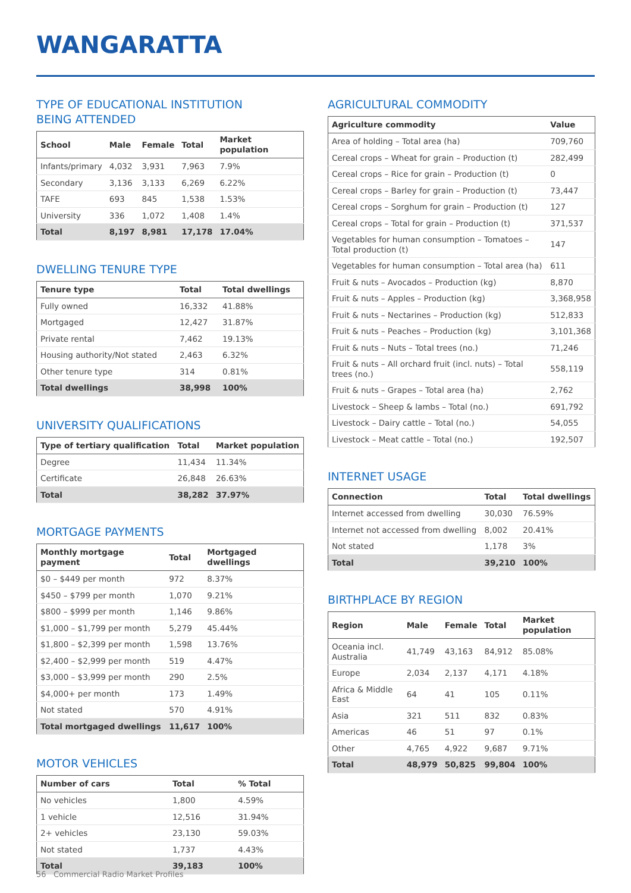WANGARATTA
TYPE OF EDUCATIONAL INSTITUTION
BEING ATTENDED
| School | Male | Female | Total | Market population |
| --- | --- | --- | --- | --- |
| Infants/primary | 4,032 | 3,931 | 7,963 | 7.9% |
| Secondary | 3,136 | 3,133 | 6,269 | 6.22% |
| TAFE | 693 | 845 | 1,538 | 1.53% |
| University | 336 | 1,072 | 1,408 | 1.4% |
| Total | 8,197 | 8,981 | 17,178 | 17.04% |
DWELLING TENURE TYPE
| Tenure type | Total | Total dwellings |
| --- | --- | --- |
| Fully owned | 16,332 | 41.88% |
| Mortgaged | 12,427 | 31.87% |
| Private rental | 7,462 | 19.13% |
| Housing authority/Not stated | 2,463 | 6.32% |
| Other tenure type | 314 | 0.81% |
| Total dwellings | 38,998 | 100% |
UNIVERSITY QUALIFICATIONS
| Type of tertiary qualification | Total | Market population |
| --- | --- | --- |
| Degree | 11,434 | 11.34% |
| Certificate | 26,848 | 26.63% |
| Total | 38,282 | 37.97% |
MORTGAGE PAYMENTS
| Monthly mortgage payment | Total | Mortgaged dwellings |
| --- | --- | --- |
| $0 – $449 per month | 972 | 8.37% |
| $450 – $799 per month | 1,070 | 9.21% |
| $800 – $999 per month | 1,146 | 9.86% |
| $1,000 – $1,799 per month | 5,279 | 45.44% |
| $1,800 – $2,399 per month | 1,598 | 13.76% |
| $2,400 – $2,999 per month | 519 | 4.47% |
| $3,000 – $3,999 per month | 290 | 2.5% |
| $4,000+ per month | 173 | 1.49% |
| Not stated | 570 | 4.91% |
| Total mortgaged dwellings | 11,617 | 100% |
MOTOR VEHICLES
| Number of cars | Total | % Total |
| --- | --- | --- |
| No vehicles | 1,800 | 4.59% |
| 1 vehicle | 12,516 | 31.94% |
| 2+ vehicles | 23,130 | 59.03% |
| Not stated | 1,737 | 4.43% |
| Total | 39,183 | 100% |
AGRICULTURAL COMMODITY
| Agriculture commodity | Value |
| --- | --- |
| Area of holding – Total area (ha) | 709,760 |
| Cereal crops – Wheat for grain – Production (t) | 282,499 |
| Cereal crops – Rice for grain – Production (t) | 0 |
| Cereal crops – Barley for grain – Production (t) | 73,447 |
| Cereal crops – Sorghum for grain – Production (t) | 127 |
| Cereal crops – Total for grain – Production (t) | 371,537 |
| Vegetables for human consumption – Tomatoes – Total production (t) | 147 |
| Vegetables for human consumption – Total area (ha) | 611 |
| Fruit & nuts – Avocados – Production (kg) | 8,870 |
| Fruit & nuts – Apples – Production (kg) | 3,368,958 |
| Fruit & nuts – Nectarines – Production (kg) | 512,833 |
| Fruit & nuts – Peaches – Production (kg) | 3,101,368 |
| Fruit & nuts – Nuts – Total trees (no.) | 71,246 |
| Fruit & nuts – All orchard fruit (incl. nuts) – Total trees (no.) | 558,119 |
| Fruit & nuts – Grapes – Total area (ha) | 2,762 |
| Livestock – Sheep & lambs – Total (no.) | 691,792 |
| Livestock – Dairy cattle – Total (no.) | 54,055 |
| Livestock – Meat cattle – Total (no.) | 192,507 |
INTERNET USAGE
| Connection | Total | Total dwellings |
| --- | --- | --- |
| Internet accessed from dwelling | 30,030 | 76.59% |
| Internet not accessed from dwelling | 8,002 | 20.41% |
| Not stated | 1,178 | 3% |
| Total | 39,210 | 100% |
BIRTHPLACE BY REGION
| Region | Male | Female | Total | Market population |
| --- | --- | --- | --- | --- |
| Oceania incl. Australia | 41,749 | 43,163 | 84,912 | 85.08% |
| Europe | 2,034 | 2,137 | 4,171 | 4.18% |
| Africa & Middle East | 64 | 41 | 105 | 0.11% |
| Asia | 321 | 511 | 832 | 0.83% |
| Americas | 46 | 51 | 97 | 0.1% |
| Other | 4,765 | 4,922 | 9,687 | 9.71% |
| Total | 48,979 | 50,825 | 99,804 | 100% |
56 Commercial Radio Market Profiles